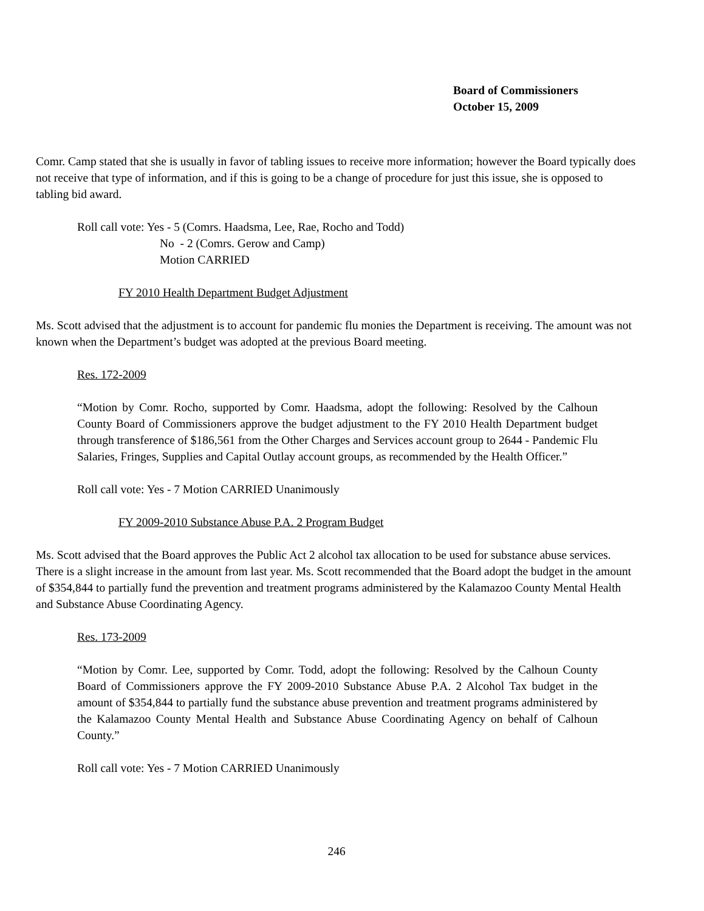Board of Commissioners
October 15, 2009
Comr. Camp stated that she is usually in favor of tabling issues to receive more information; however the Board typically does not receive that type of information, and if this is going to be a change of procedure for just this issue, she is opposed to tabling bid award.
Roll call vote: Yes - 5 (Comrs. Haadsma, Lee, Rae, Rocho and Todd)
No - 2 (Comrs. Gerow and Camp)
Motion CARRIED
FY 2010 Health Department Budget Adjustment
Ms. Scott advised that the adjustment is to account for pandemic flu monies the Department is receiving. The amount was not known when the Department’s budget was adopted at the previous Board meeting.
Res. 172-2009
“Motion by Comr. Rocho, supported by Comr. Haadsma, adopt the following: Resolved by the Calhoun County Board of Commissioners approve the budget adjustment to the FY 2010 Health Department budget through transference of $186,561 from the Other Charges and Services account group to 2644 - Pandemic Flu Salaries, Fringes, Supplies and Capital Outlay account groups, as recommended by the Health Officer.”
Roll call vote: Yes - 7 Motion CARRIED Unanimously
FY 2009-2010 Substance Abuse P.A. 2 Program Budget
Ms. Scott advised that the Board approves the Public Act 2 alcohol tax allocation to be used for substance abuse services. There is a slight increase in the amount from last year. Ms. Scott recommended that the Board adopt the budget in the amount of $354,844 to partially fund the prevention and treatment programs administered by the Kalamazoo County Mental Health and Substance Abuse Coordinating Agency.
Res. 173-2009
“Motion by Comr. Lee, supported by Comr. Todd, adopt the following: Resolved by the Calhoun County Board of Commissioners approve the FY 2009-2010 Substance Abuse P.A. 2 Alcohol Tax budget in the amount of $354,844 to partially fund the substance abuse prevention and treatment programs administered by the Kalamazoo County Mental Health and Substance Abuse Coordinating Agency on behalf of Calhoun County.”
Roll call vote: Yes - 7 Motion CARRIED Unanimously
246